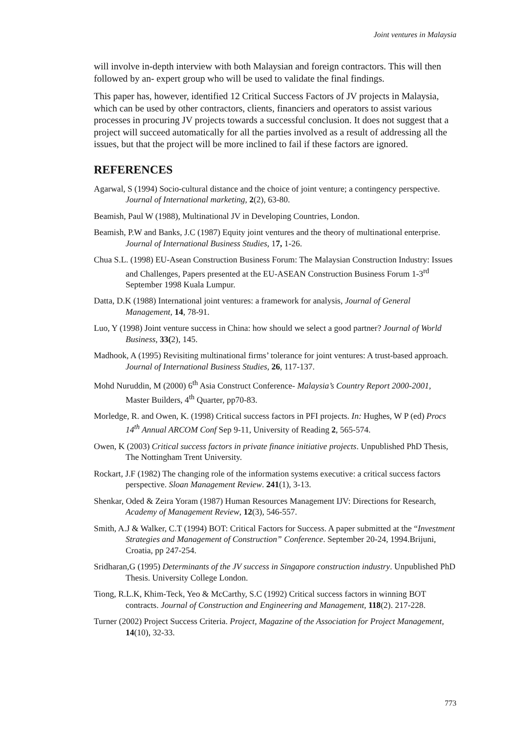Joint ventures in Malaysia
will involve in-depth interview with both Malaysian and foreign contractors. This will then followed by an- expert group who will be used to validate the final findings.
This paper has, however, identified 12 Critical Success Factors of JV projects in Malaysia, which can be used by other contractors, clients, financiers and operators to assist various processes in procuring JV projects towards a successful conclusion. It does not suggest that a project will succeed automatically for all the parties involved as a result of addressing all the issues, but that the project will be more inclined to fail if these factors are ignored.
REFERENCES
Agarwal, S (1994) Socio-cultural distance and the choice of joint venture; a contingency perspective. Journal of International marketing, 2(2), 63-80.
Beamish, Paul W (1988), Multinational JV in Developing Countries, London.
Beamish, P.W and Banks, J.C (1987) Equity joint ventures and the theory of multinational enterprise. Journal of International Business Studies, 17, 1-26.
Chua S.L. (1998) EU-Asean Construction Business Forum: The Malaysian Construction Industry: Issues and Challenges, Papers presented at the EU-ASEAN Construction Business Forum 1-3<sup>rd</sup> September 1998 Kuala Lumpur.
Datta, D.K (1988) International joint ventures: a framework for analysis, Journal of General Management, 14, 78-91.
Luo, Y (1998) Joint venture success in China: how should we select a good partner? Journal of World Business, 33(2), 145.
Madhook, A (1995) Revisiting multinational firms’ tolerance for joint ventures: A trust-based approach. Journal of International Business Studies, 26, 117-137.
Mohd Nuruddin, M (2000) 6<sup>th</sup> Asia Construct Conference- Malaysia’s Country Report 2000-2001, Master Builders, 4<sup>th</sup> Quarter, pp70-83.
Morledge, R. and Owen, K. (1998) Critical success factors in PFI projects. In: Hughes, W P (ed) Procs 14<sup>th</sup> Annual ARCOM Conf Sep 9-11, University of Reading 2, 565-574.
Owen, K (2003) Critical success factors in private finance initiative projects. Unpublished PhD Thesis, The Nottingham Trent University.
Rockart, J.F (1982) The changing role of the information systems executive: a critical success factors perspective. Sloan Management Review. 241(1), 3-13.
Shenkar, Oded & Zeira Yoram (1987) Human Resources Management IJV: Directions for Research, Academy of Management Review, 12(3), 546-557.
Smith, A.J & Walker, C.T (1994) BOT: Critical Factors for Success. A paper submitted at the “Investment Strategies and Management of Construction” Conference. September 20-24, 1994.Brijuni, Croatia, pp 247-254.
Sridharan,G (1995) Determinants of the JV success in Singapore construction industry. Unpublished PhD Thesis. University College London.
Tiong, R.L.K, Khim-Teck, Yeo & McCarthy, S.C (1992) Critical success factors in winning BOT contracts. Journal of Construction and Engineering and Management, 118(2). 217-228.
Turner (2002) Project Success Criteria. Project, Magazine of the Association for Project Management, 14(10), 32-33.
773